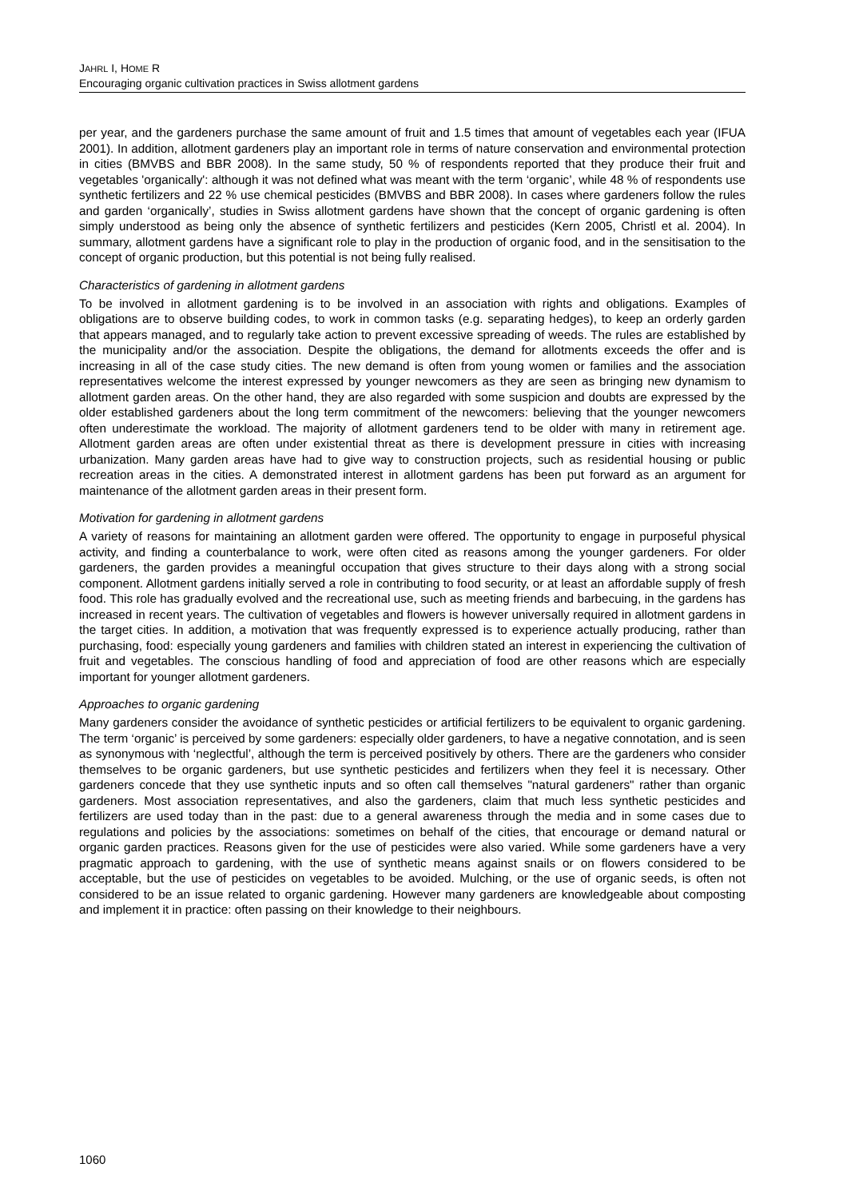JAHRL I, HOME R
Encouraging organic cultivation practices in Swiss allotment gardens
per year, and the gardeners purchase the same amount of fruit and 1.5 times that amount of vegetables each year (IFUA 2001). In addition, allotment gardeners play an important role in terms of nature conservation and environmental protection in cities (BMVBS and BBR 2008). In the same study, 50 % of respondents reported that they produce their fruit and vegetables 'organically': although it was not defined what was meant with the term ‘organic’, while 48 % of respondents use synthetic fertilizers and 22 % use chemical pesticides (BMVBS and BBR 2008). In cases where gardeners follow the rules and garden ‘organically’, studies in Swiss allotment gardens have shown that the concept of organic gardening is often simply understood as being only the absence of synthetic fertilizers and pesticides (Kern 2005, Christl et al. 2004). In summary, allotment gardens have a significant role to play in the production of organic food, and in the sensitisation to the concept of organic production, but this potential is not being fully realised.
Characteristics of gardening in allotment gardens
To be involved in allotment gardening is to be involved in an association with rights and obligations. Examples of obligations are to observe building codes, to work in common tasks (e.g. separating hedges), to keep an orderly garden that appears managed, and to regularly take action to prevent excessive spreading of weeds. The rules are established by the municipality and/or the association. Despite the obligations, the demand for allotments exceeds the offer and is increasing in all of the case study cities. The new demand is often from young women or families and the association representatives welcome the interest expressed by younger newcomers as they are seen as bringing new dynamism to allotment garden areas. On the other hand, they are also regarded with some suspicion and doubts are expressed by the older established gardeners about the long term commitment of the newcomers: believing that the younger newcomers often underestimate the workload. The majority of allotment gardeners tend to be older with many in retirement age. Allotment garden areas are often under existential threat as there is development pressure in cities with increasing urbanization. Many garden areas have had to give way to construction projects, such as residential housing or public recreation areas in the cities. A demonstrated interest in allotment gardens has been put forward as an argument for maintenance of the allotment garden areas in their present form.
Motivation for gardening in allotment gardens
A variety of reasons for maintaining an allotment garden were offered. The opportunity to engage in purposeful physical activity, and finding a counterbalance to work, were often cited as reasons among the younger gardeners. For older gardeners, the garden provides a meaningful occupation that gives structure to their days along with a strong social component. Allotment gardens initially served a role in contributing to food security, or at least an affordable supply of fresh food. This role has gradually evolved and the recreational use, such as meeting friends and barbecuing, in the gardens has increased in recent years. The cultivation of vegetables and flowers is however universally required in allotment gardens in the target cities. In addition, a motivation that was frequently expressed is to experience actually producing, rather than purchasing, food: especially young gardeners and families with children stated an interest in experiencing the cultivation of fruit and vegetables. The conscious handling of food and appreciation of food are other reasons which are especially important for younger allotment gardeners.
Approaches to organic gardening
Many gardeners consider the avoidance of synthetic pesticides or artificial fertilizers to be equivalent to organic gardening. The term ‘organic’ is perceived by some gardeners: especially older gardeners, to have a negative connotation, and is seen as synonymous with ‘neglectful’, although the term is perceived positively by others. There are the gardeners who consider themselves to be organic gardeners, but use synthetic pesticides and fertilizers when they feel it is necessary. Other gardeners concede that they use synthetic inputs and so often call themselves "natural gardeners" rather than organic gardeners. Most association representatives, and also the gardeners, claim that much less synthetic pesticides and fertilizers are used today than in the past: due to a general awareness through the media and in some cases due to regulations and policies by the associations: sometimes on behalf of the cities, that encourage or demand natural or organic garden practices. Reasons given for the use of pesticides were also varied. While some gardeners have a very pragmatic approach to gardening, with the use of synthetic means against snails or on flowers considered to be acceptable, but the use of pesticides on vegetables to be avoided. Mulching, or the use of organic seeds, is often not considered to be an issue related to organic gardening. However many gardeners are knowledgeable about composting and implement it in practice: often passing on their knowledge to their neighbours.
1060